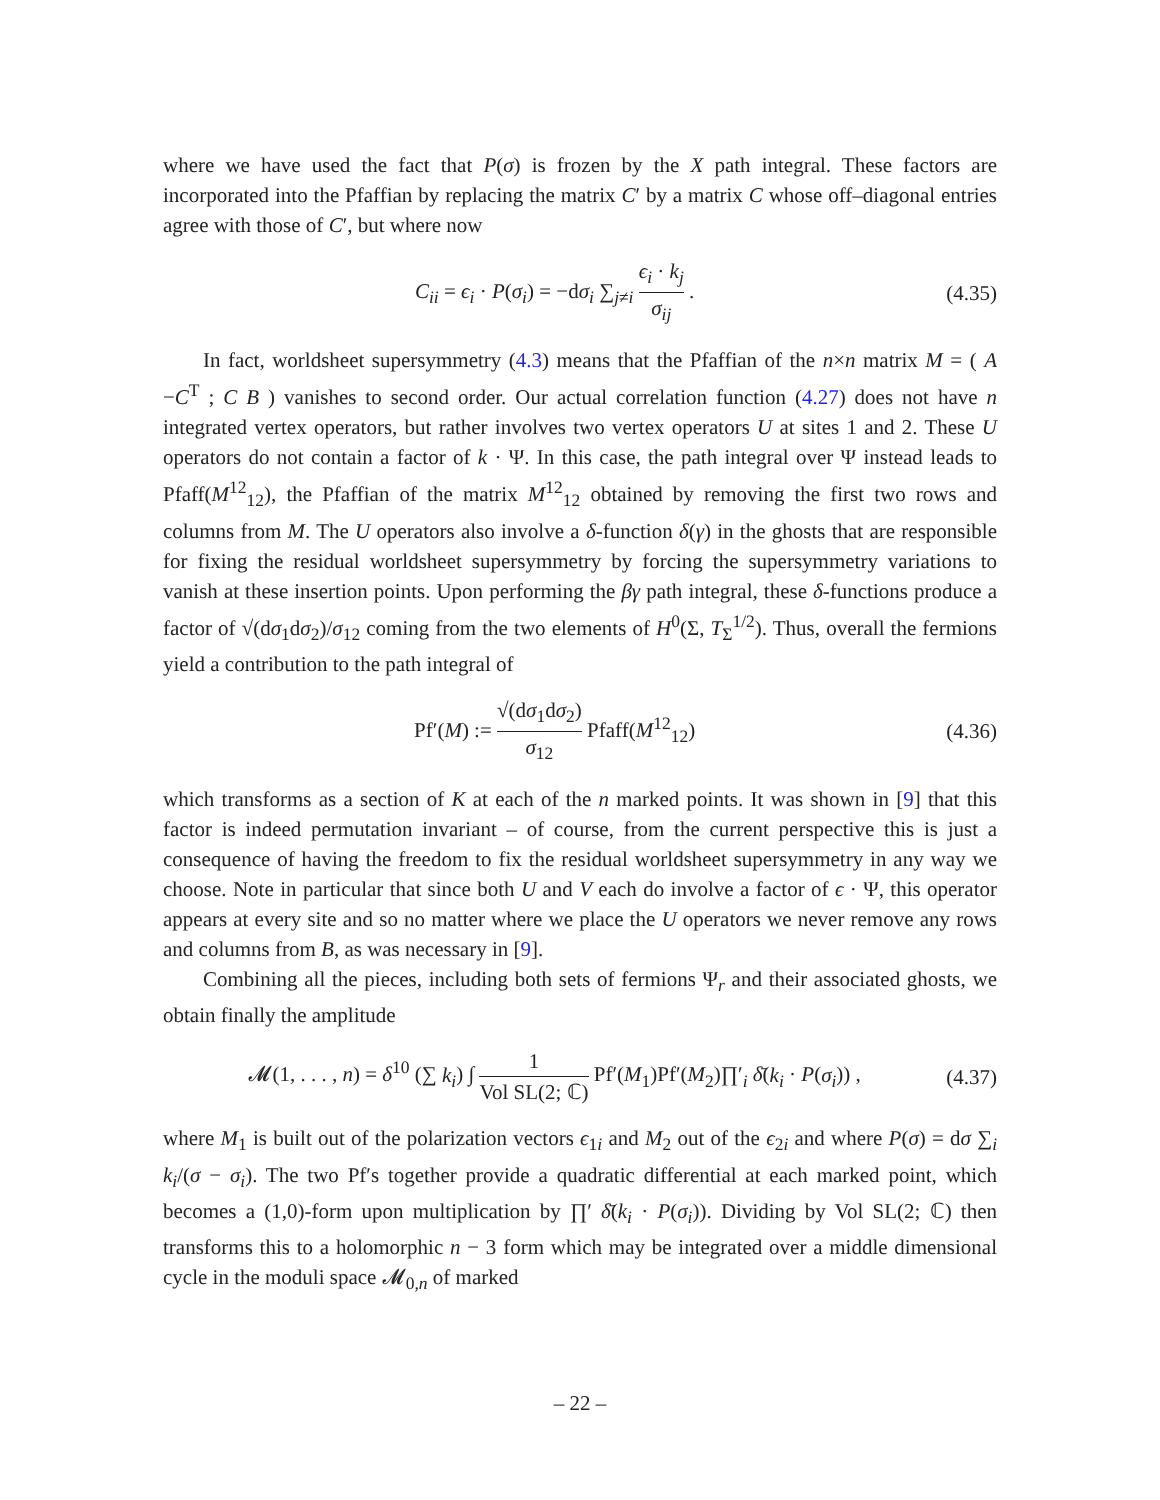where we have used the fact that P(σ) is frozen by the X path integral. These factors are incorporated into the Pfaffian by replacing the matrix C′ by a matrix C whose off–diagonal entries agree with those of C′, but where now
C<sub>ii</sub> = ϵ<sub>i</sub> · P(σ<sub>i</sub>) = −dσ<sub>i</sub> ∑<sub>j≠i</sub> ϵ<sub>i</sub> · k<sub>j</sub> σ<sub>ij</sub> .
(4.35)
In fact, worldsheet supersymmetry (4.3) means that the Pfaffian of the n×n matrix M = ( A −C<sup>T</sup> ; C B ) vanishes to second order. Our actual correlation function (4.27) does not have n integrated vertex operators, but rather involves two vertex operators U at sites 1 and 2. These U operators do not contain a factor of k · Ψ. In this case, the path integral over Ψ instead leads to Pfaff(M<sup>12</sup><sub>12</sub>), the Pfaffian of the matrix M<sup>12</sup><sub>12</sub> obtained by removing the first two rows and columns from M. The U operators also involve a δ-function δ(γ) in the ghosts that are responsible for fixing the residual worldsheet supersymmetry by forcing the supersymmetry variations to vanish at these insertion points. Upon performing the βγ path integral, these δ-functions produce a factor of √(dσ<sub>1</sub>dσ<sub>2</sub>)/σ<sub>12</sub> coming from the two elements of H<sup>0</sup>(Σ, T<sub>Σ</sub><sup>1/2</sup>). Thus, overall the fermions yield a contribution to the path integral of
Pf′(M) := √(dσ<sub>1</sub>dσ<sub>2</sub>) σ<sub>12</sub> Pfaff(M<sup>12</sup><sub>12</sub>)
(4.36)
which transforms as a section of K at each of the n marked points. It was shown in [9] that this factor is indeed permutation invariant – of course, from the current perspective this is just a consequence of having the freedom to fix the residual worldsheet supersymmetry in any way we choose. Note in particular that since both U and V each do involve a factor of ϵ · Ψ, this operator appears at every site and so no matter where we place the U operators we never remove any rows and columns from B, as was necessary in [9].
Combining all the pieces, including both sets of fermions Ψ<sub>r</sub> and their associated ghosts, we obtain finally the amplitude
𝓜(1, . . . , n) = δ<sup>10</sup> (∑ k<sub>i</sub>) ∫ 1 Vol SL(2; ℂ) Pf′(M<sub>1</sub>)Pf′(M<sub>2</sub>)∏′<sub>i</sub> δ̄(k<sub>i</sub> · P(σ<sub>i</sub>)) ,
(4.37)
where M<sub>1</sub> is built out of the polarization vectors ϵ<sub>1i</sub> and M<sub>2</sub> out of the ϵ<sub>2i</sub> and where P(σ) = dσ ∑<sub>i</sub> k<sub>i</sub>/(σ − σ<sub>i</sub>). The two Pf′s together provide a quadratic differential at each marked point, which becomes a (1,0)-form upon multiplication by ∏′ δ̄(k<sub>i</sub> · P(σ<sub>i</sub>)). Dividing by Vol SL(2; ℂ) then transforms this to a holomorphic n − 3 form which may be integrated over a middle dimensional cycle in the moduli space 𝓜<sub>0,n</sub> of marked
– 22 –